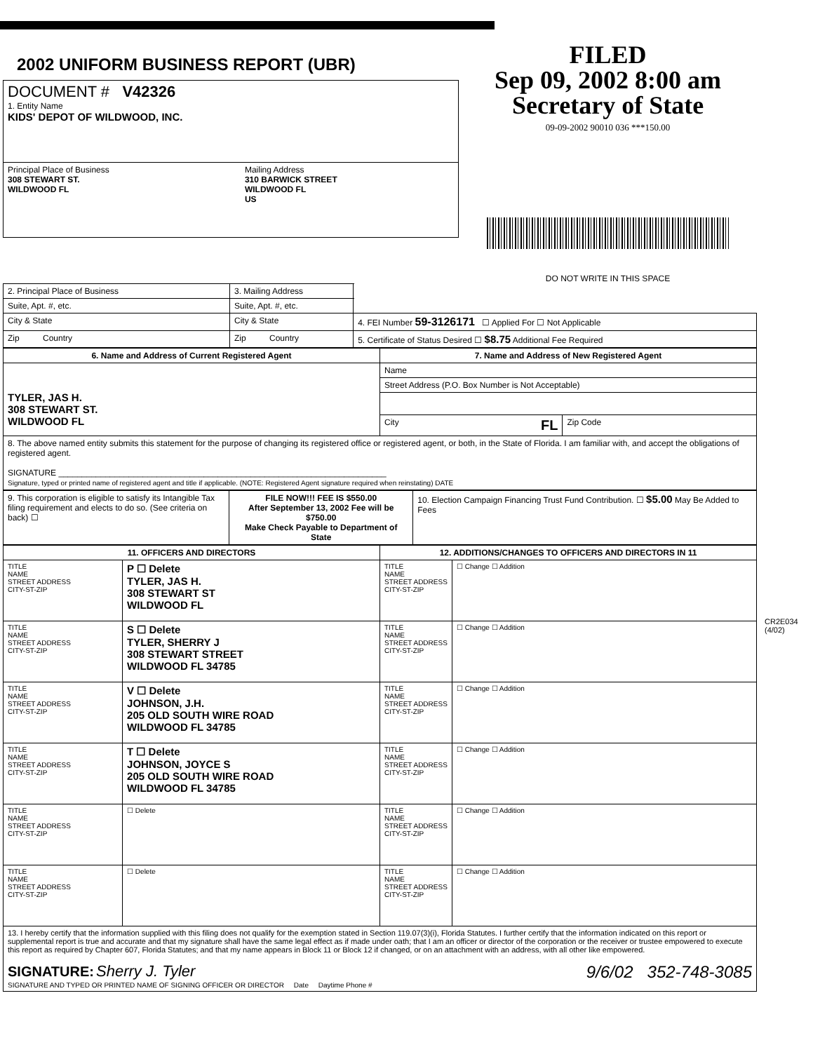2002 UNIFORM BUSINESS REPORT (UBR)
| DOCUMENT # V42326 1. Entity Name KIDS' DEPOT OF WILDWOOD, INC. | |
| Principal Place of Business 308 STEWART ST. WILDWOOD FL | Mailing Address 310 BARWICK STREET WILDWOOD FL US |
FILED
Sep 09, 2002 8:00 am
Secretary of State
09-09-2002 90010 036 ***150.00
DO NOT WRITE IN THIS SPACE
| 2. Principal Place of Business | 3. Mailing Address | |
| Suite, Apt. #, etc. | Suite, Apt. #, etc. | |
| City & State | City & State | 4. FEI Number 59-3126171 ☐ Applied For ☐ Not Applicable |
| Zip Country | Zip Country | 5. Certificate of Status Desired ☐ $8.75 Additional Fee Required |
| 6. Name and Address of Current Registered Agent | 7. Name and Address of New Registered Agent | |
| --- | --- | --- |
| TYLER, JAS H. 308 STEWART ST. WILDWOOD FL | Name | |
| | Street Address (P.O. Box Number is Not Acceptable) | |
| | City FL | Zip Code |
| 8. The above named entity submits this statement for the purpose of changing its registered office or registered agent, or both, in the State of Florida. I am familiar with, and accept the obligations of registered agent. SIGNATURE ______________________________________________________________________ Signature, typed or printed name of registered agent and title if applicable. (NOTE: Registered Agent signature required when reinstating) DATE | | |
| 9. This corporation is eligible to satisfy its Intangible Tax filing requirement and elects to do so. (See criteria on back) ☐ | FILE NOW!!! FEE IS $550.00 After September 13, 2002 Fee will be $750.00 Make Check Payable to Department of State | 10. Election Campaign Financing Trust Fund Contribution. ☐ $5.00 May Be Added to Fees |
| 11. OFFICERS AND DIRECTORS | | 12. ADDITIONS/CHANGES TO OFFICERS AND DIRECTORS IN 11 | |
| --- | --- | --- | --- |
| TITLE NAME STREET ADDRESS CITY-ST-ZIP | P ☐ Delete TYLER, JAS H. 308 STEWART ST WILDWOOD FL | TITLE NAME STREET ADDRESS CITY-ST-ZIP | ☐ Change ☐ Addition |
| TITLE NAME STREET ADDRESS CITY-ST-ZIP | S ☐ Delete TYLER, SHERRY J 308 STEWART STREET WILDWOOD FL 34785 | TITLE NAME STREET ADDRESS CITY-ST-ZIP | ☐ Change ☐ Addition |
| TITLE NAME STREET ADDRESS CITY-ST-ZIP | V ☐ Delete JOHNSON, J.H. 205 OLD SOUTH WIRE ROAD WILDWOOD FL 34785 | TITLE NAME STREET ADDRESS CITY-ST-ZIP | ☐ Change ☐ Addition |
| TITLE NAME STREET ADDRESS CITY-ST-ZIP | T ☐ Delete JOHNSON, JOYCE S 205 OLD SOUTH WIRE ROAD WILDWOOD FL 34785 | TITLE NAME STREET ADDRESS CITY-ST-ZIP | ☐ Change ☐ Addition |
| TITLE NAME STREET ADDRESS CITY-ST-ZIP | ☐ Delete | TITLE NAME STREET ADDRESS CITY-ST-ZIP | ☐ Change ☐ Addition |
| TITLE NAME STREET ADDRESS CITY-ST-ZIP | ☐ Delete | TITLE NAME STREET ADDRESS CITY-ST-ZIP | ☐ Change ☐ Addition |
| 13. I hereby certify that the information supplied with this filing does not qualify for the exemption stated in Section 119.07(3)(i), Florida Statutes. I further certify that the information indicated on this report or supplemental report is true and accurate and that my signature shall have the same legal effect as if made under oath; that I am an officer or director of the corporation or the receiver or trustee empowered to execute this report as required by Chapter 607, Florida Statutes; and that my name appears in Block 11 or Block 12 if changed, or on an attachment with an address, with all other like empowered. SIGNATURE: Sherry J. Tyler 9/6/02 352-748-3085 SIGNATURE AND TYPED OR PRINTED NAME OF SIGNING OFFICER OR DIRECTOR Date Daytime Phone # | | | |
CR2E034 (4/02)